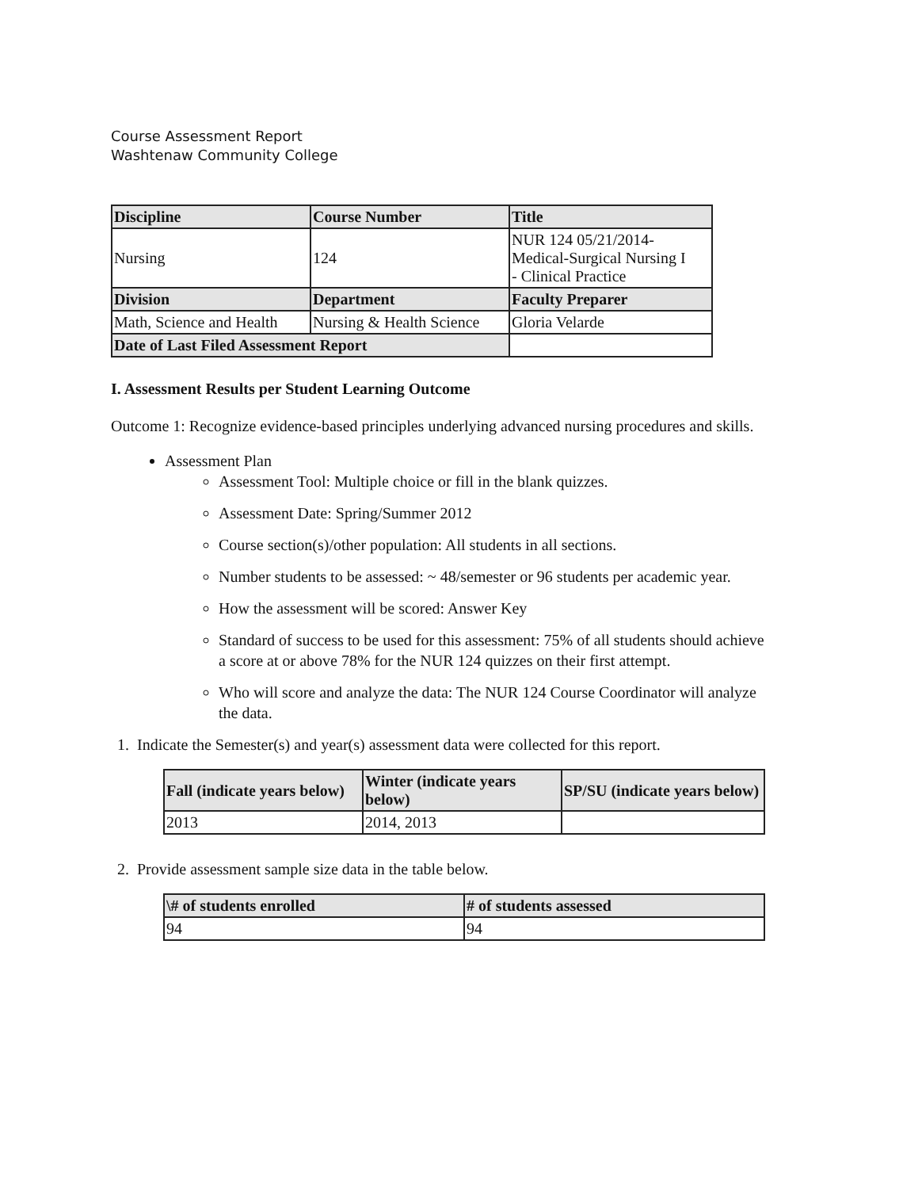Course Assessment Report
Washtenaw Community College
| Discipline | Course Number | Title |
| --- | --- | --- |
| Nursing | 124 | NUR 124 05/21/2014- Medical-Surgical Nursing I - Clinical Practice |
| Division | Department | Faculty Preparer |
| Math, Science and Health | Nursing & Health Science | Gloria Velarde |
| Date of Last Filed Assessment Report | | |
I. Assessment Results per Student Learning Outcome
Outcome 1: Recognize evidence-based principles underlying advanced nursing procedures and skills.
Assessment Plan
Assessment Tool: Multiple choice or fill in the blank quizzes.
Assessment Date: Spring/Summer 2012
Course section(s)/other population: All students in all sections.
Number students to be assessed: ~ 48/semester or 96 students per academic year.
How the assessment will be scored: Answer Key
Standard of success to be used for this assessment: 75% of all students should achieve a score at or above 78% for the NUR 124 quizzes on their first attempt.
Who will score and analyze the data: The NUR 124 Course Coordinator will analyze the data.
1. Indicate the Semester(s) and year(s) assessment data were collected for this report.
| Fall (indicate years below) | Winter (indicate years below) | SP/SU (indicate years below) |
| --- | --- | --- |
| 2013 | 2014, 2013 | |
2. Provide assessment sample size data in the table below.
| \# of students enrolled | # of students assessed |
| --- | --- |
| 94 | 94 |